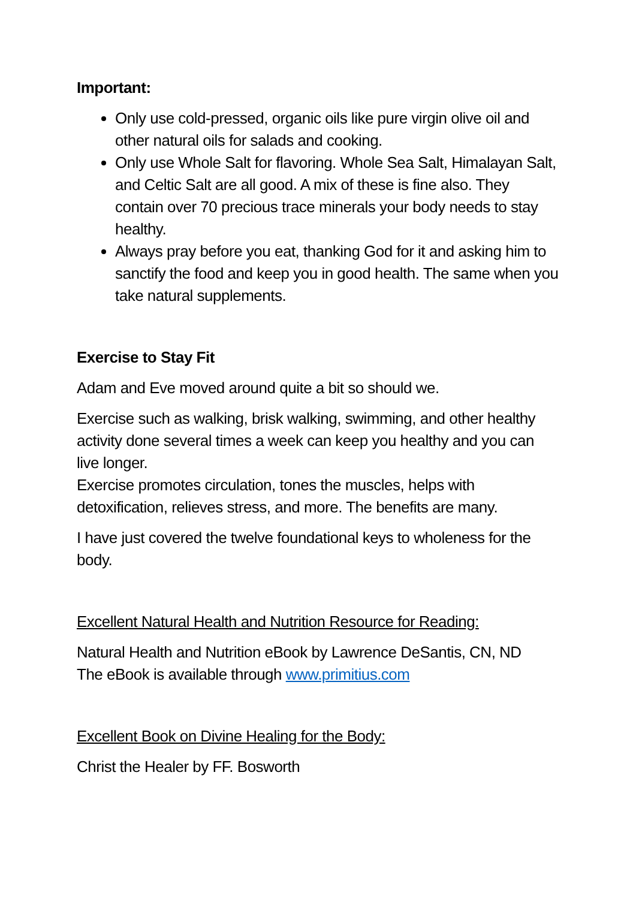Important:
Only use cold-pressed, organic oils like pure virgin olive oil and other natural oils for salads and cooking.
Only use Whole Salt for flavoring. Whole Sea Salt, Himalayan Salt, and Celtic Salt are all good. A mix of these is fine also. They contain over 70 precious trace minerals your body needs to stay healthy.
Always pray before you eat, thanking God for it and asking him to sanctify the food and keep you in good health. The same when you take natural supplements.
Exercise to Stay Fit
Adam and Eve moved around quite a bit so should we.
Exercise such as walking, brisk walking, swimming, and other healthy activity done several times a week can keep you healthy and you can live longer.
Exercise promotes circulation, tones the muscles, helps with detoxification, relieves stress, and more. The benefits are many.
I have just covered the twelve foundational keys to wholeness for the body.
Excellent Natural Health and Nutrition Resource for Reading:
Natural Health and Nutrition eBook by Lawrence DeSantis, CN, ND
The eBook is available through www.primitius.com
Excellent Book on Divine Healing for the Body:
Christ the Healer by FF. Bosworth